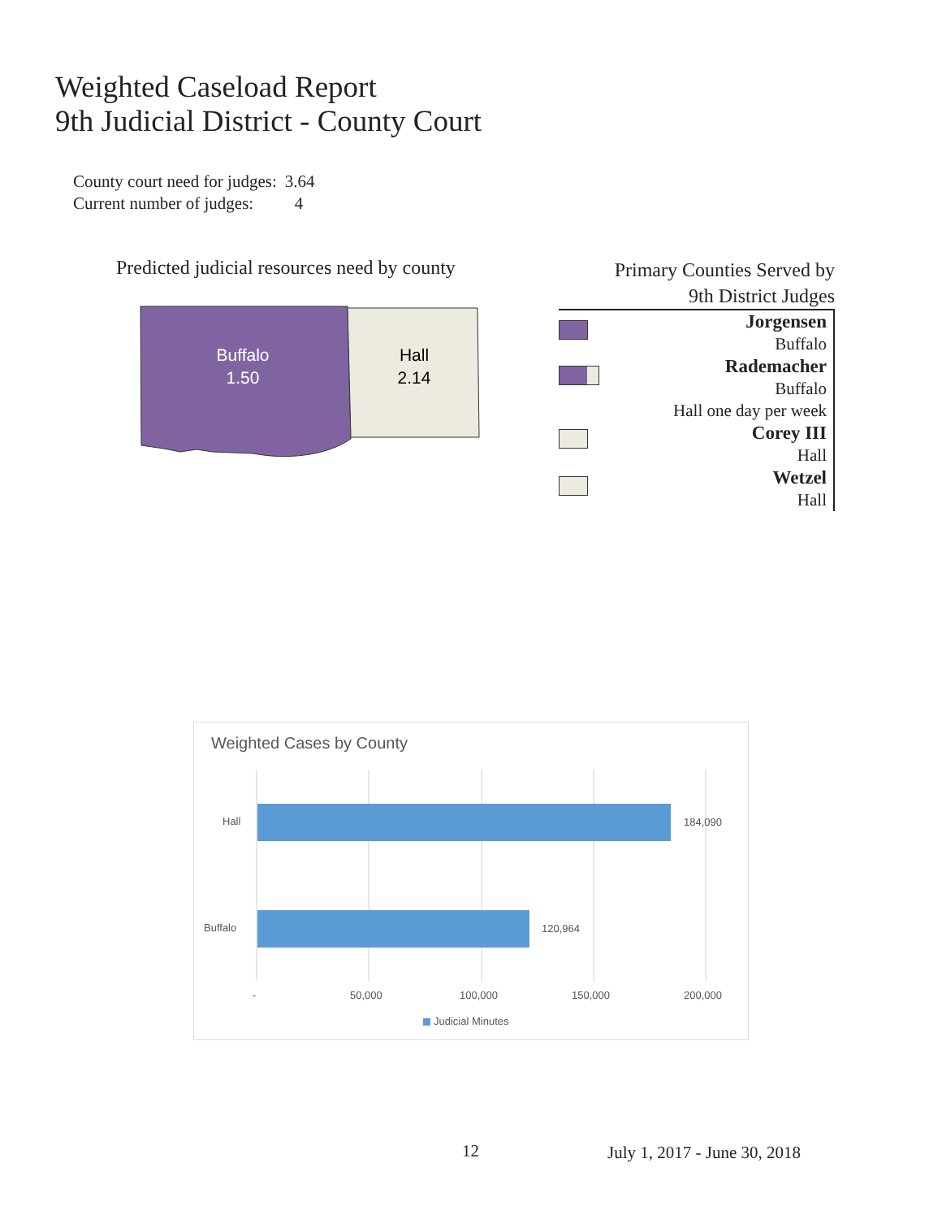Weighted Caseload Report
9th Judicial District - County Court
| County court need for judges: | 3.64 |
| Current number of judges: | 4 |
Predicted judicial resources need by county
Buffalo
1.50
Hall
2.14
Primary Counties Served by
9th District Judges
Jorgensen
Buffalo
Rademacher
Buffalo
Hall one day per week
Corey III
Hall
Wetzel
Hall
Weighted Cases by County
Hall
Buffalo
184,090
120,964
- 50,000 100,000 150,000 200,000
Judicial Minutes
12 July 1, 2017 - June 30, 2018